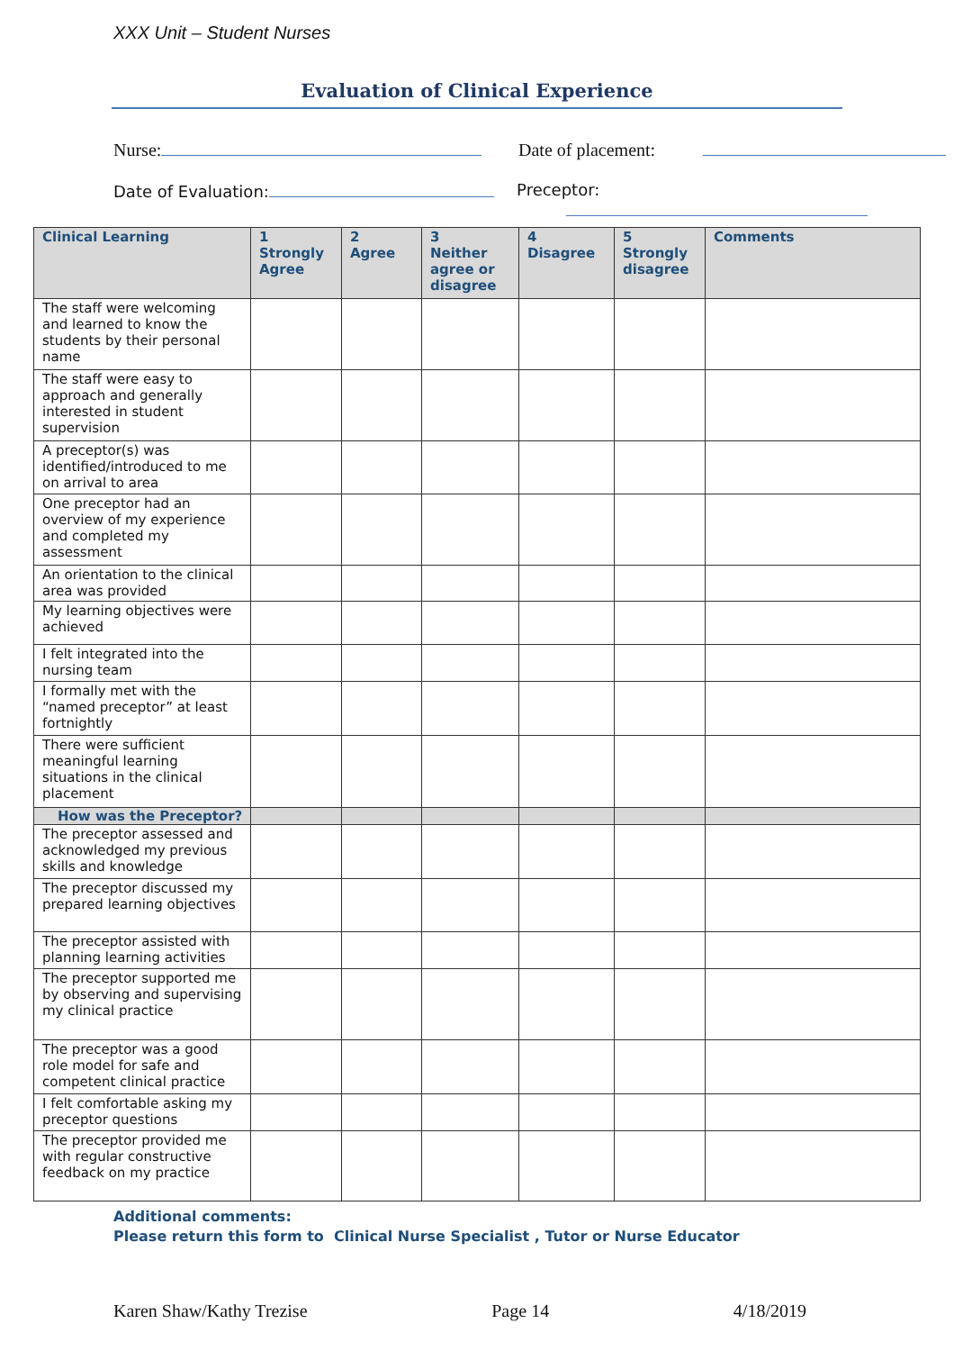XXX Unit – Student Nurses
Evaluation of Clinical Experience
Nurse: Date of placement:
Date of Evaluation: Preceptor:
| Clinical Learning | 1 Strongly Agree | 2 Agree | 3 Neither agree or disagree | 4 Disagree | 5 Strongly disagree | Comments |
| --- | --- | --- | --- | --- | --- | --- |
| The staff were welcoming and learned to know the students by their personal name | | | | | | |
| The staff were easy to approach and generally interested in student supervision | | | | | | |
| A preceptor(s) was identified/introduced to me on arrival to area | | | | | | |
| One preceptor had an overview of my experience and completed my assessment | | | | | | |
| An orientation to the clinical area was provided | | | | | | |
| My learning objectives were achieved | | | | | | |
| I felt integrated into the nursing team | | | | | | |
| I formally met with the “named preceptor” at least fortnightly | | | | | | |
| There were sufficient meaningful learning situations in the clinical placement | | | | | | |
| How was the Preceptor? | | | | | | |
| The preceptor assessed and acknowledged my previous skills and knowledge | | | | | | |
| The preceptor discussed my prepared learning objectives | | | | | | |
| The preceptor assisted with planning learning activities | | | | | | |
| The preceptor supported me by observing and supervising my clinical practice | | | | | | |
| The preceptor was a good role model for safe and competent clinical practice | | | | | | |
| I felt comfortable asking my preceptor questions | | | | | | |
| The preceptor provided me with regular constructive feedback on my practice | | | | | | |
Additional comments:
Please return this form to Clinical Nurse Specialist , Tutor or Nurse Educator
Karen Shaw/Kathy Trezise Page 14 4/18/2019